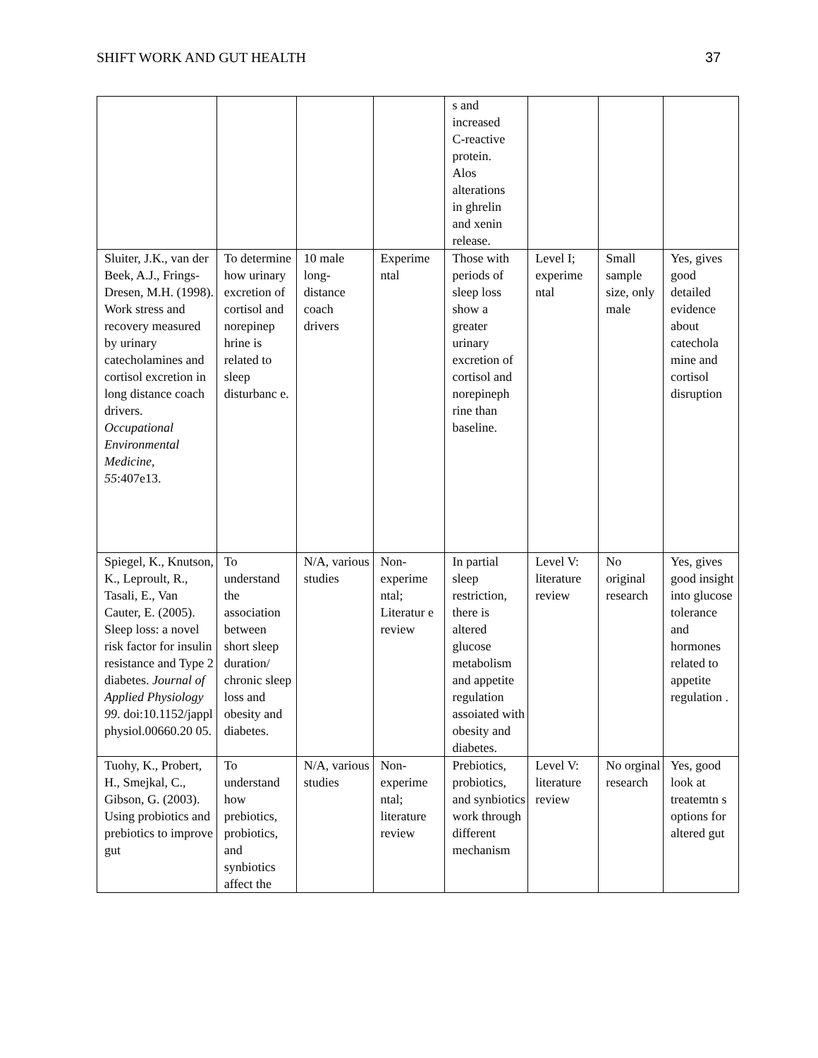SHIFT WORK AND GUT HEALTH 37
| | | | | s and increased C-reactive protein. Alos alterations in ghrelin and xenin release. | | | |
| Sluiter, J.K., van der Beek, A.J., Frings-Dresen, M.H. (1998). Work stress and recovery measured by urinary catecholamines and cortisol excretion in long distance coach drivers. Occupational Environmental Medicine , 55 :407e13. | To determine how urinary excretion of cortisol and norepinep hrine is related to sleep disturbanc e. | 10 male long-distance coach drivers | Experime ntal | Those with periods of sleep loss show a greater urinary excretion of cortisol and norepineph rine than baseline. | Level I; experime ntal | Small sample size, only male | Yes, gives good detailed evidence about catechola mine and cortisol disruption |
| Spiegel, K., Knutson, K., Leproult, R., Tasali, E., Van Cauter, E. (2005). Sleep loss: a novel risk factor for insulin resistance and Type 2 diabetes. Journal of Applied Physiology 99 . doi:10.1152/jappl physiol.00660.20 05. | To understand the association between short sleep duration/ chronic sleep loss and obesity and diabetes. | N/A, various studies | Non-experime ntal; Literatur e review | In partial sleep restriction, there is altered glucose metabolism and appetite regulation assoiated with obesity and diabetes. | Level V: literature review | No original research | Yes, gives good insight into glucose tolerance and hormones related to appetite regulation . |
| Tuohy, K., Probert, H., Smejkal, C., Gibson, G. (2003). Using probiotics and prebiotics to improve gut | To understand how prebiotics, probiotics, and synbiotics affect the | N/A, various studies | Non-experime ntal; literature review | Prebiotics, probiotics, and synbiotics work through different mechanism | Level V: literature review | No orginal research | Yes, good look at treatemtn s options for altered gut |